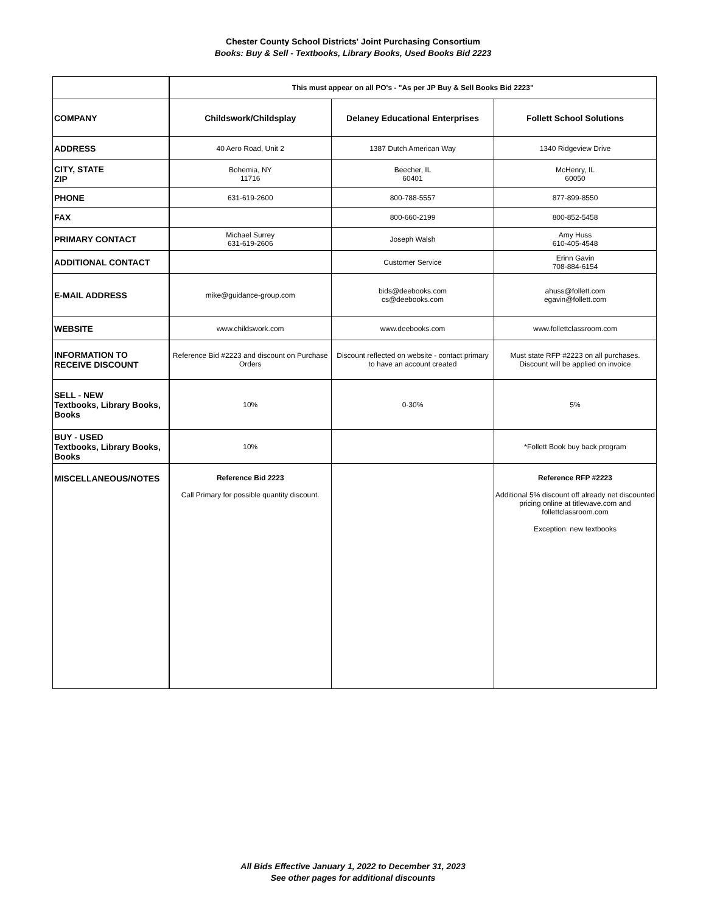Chester County School Districts' Joint Purchasing Consortium
Books: Buy & Sell - Textbooks, Library Books, Used Books Bid 2223
| | This must appear on all PO's - "As per JP Buy & Sell Books Bid 2223" | | |
| COMPANY | Childswork/Childsplay | Delaney Educational Enterprises | Follett School Solutions |
| ADDRESS | 40 Aero Road, Unit 2 | 1387 Dutch American Way | 1340 Ridgeview Drive |
| CITY, STATE ZIP | Bohemia, NY 11716 | Beecher, IL 60401 | McHenry, IL 60050 |
| PHONE | 631-619-2600 | 800-788-5557 | 877-899-8550 |
| FAX | | 800-660-2199 | 800-852-5458 |
| PRIMARY CONTACT | Michael Surrey 631-619-2606 | Joseph Walsh | Amy Huss 610-405-4548 |
| ADDITIONAL CONTACT | | Customer Service | Erinn Gavin 708-884-6154 |
| E-MAIL ADDRESS | mike@guidance-group.com | bids@deebooks.com cs@deebooks.com | ahuss@follett.com egavin@follett.com |
| WEBSITE | www.childswork.com | www.deebooks.com | www.follettclassroom.com |
| INFORMATION TO RECEIVE DISCOUNT | Reference Bid #2223 and discount on Purchase Orders | Discount reflected on website - contact primary to have an account created | Must state RFP #2223 on all purchases. Discount will be applied on invoice |
| SELL - NEW Textbooks, Library Books, Books | 10% | 0-30% | 5% |
| BUY - USED Textbooks, Library Books, Books | 10% | | *Follett Book buy back program |
| MISCELLANEOUS/NOTES | Reference Bid 2223 Call Primary for possible quantity discount. | | Reference RFP #2223 Additional 5% discount off already net discounted pricing online at titlewave.com and follettclassroom.com Exception: new textbooks |
All Bids Effective January 1, 2022 to December 31, 2023
See other pages for additional discounts